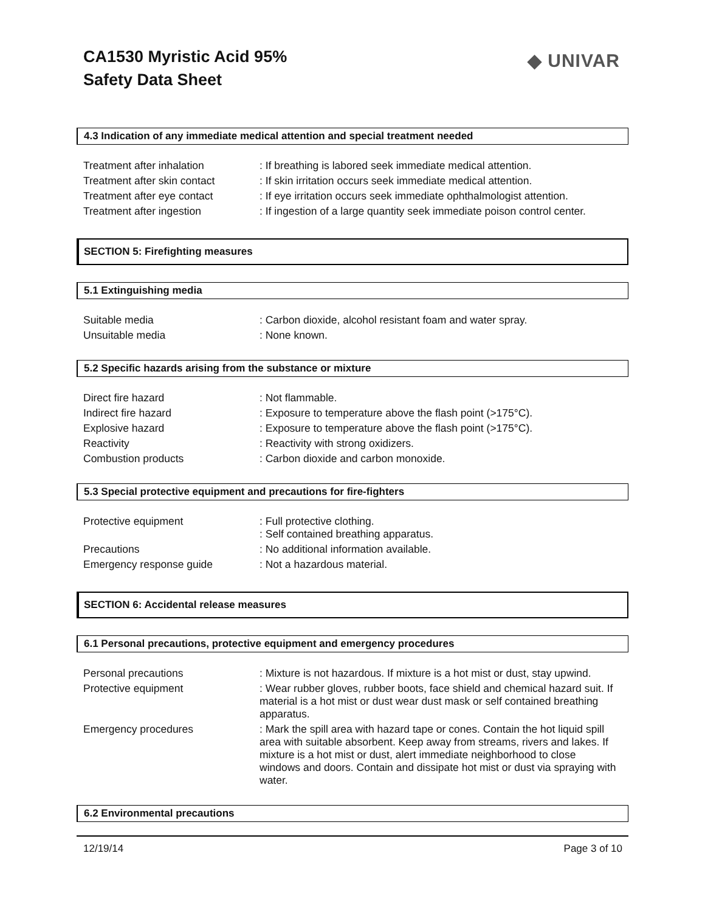CA1530 Myristic Acid 95%
Safety Data Sheet
◆ UNIVAR
4.3 Indication of any immediate medical attention and special treatment needed
| Treatment after inhalation | : If breathing is labored seek immediate medical attention. |
| Treatment after skin contact | : If skin irritation occurs seek immediate medical attention. |
| Treatment after eye contact | : If eye irritation occurs seek immediate ophthalmologist attention. |
| Treatment after ingestion | : If ingestion of a large quantity seek immediate poison control center. |
SECTION 5: Firefighting measures
5.1 Extinguishing media
| Suitable media | : Carbon dioxide, alcohol resistant foam and water spray. |
| Unsuitable media | : None known. |
5.2 Specific hazards arising from the substance or mixture
| Direct fire hazard | : Not flammable. |
| Indirect fire hazard | : Exposure to temperature above the flash point (>175°C). |
| Explosive hazard | : Exposure to temperature above the flash point (>175°C). |
| Reactivity | : Reactivity with strong oxidizers. |
| Combustion products | : Carbon dioxide and carbon monoxide. |
5.3 Special protective equipment and precautions for fire-fighters
| Protective equipment | : Full protective clothing. : Self contained breathing apparatus. |
| Precautions | : No additional information available. |
| Emergency response guide | : Not a hazardous material. |
SECTION 6: Accidental release measures
6.1 Personal precautions, protective equipment and emergency procedures
| Personal precautions | : Mixture is not hazardous. If mixture is a hot mist or dust, stay upwind. |
| Protective equipment | : Wear rubber gloves, rubber boots, face shield and chemical hazard suit. If material is a hot mist or dust wear dust mask or self contained breathing apparatus. |
| Emergency procedures | : Mark the spill area with hazard tape or cones. Contain the hot liquid spill area with suitable absorbent. Keep away from streams, rivers and lakes. If mixture is a hot mist or dust, alert immediate neighborhood to close windows and doors. Contain and dissipate hot mist or dust via spraying with water. |
6.2 Environmental precautions
12/19/14 Page 3 of 10